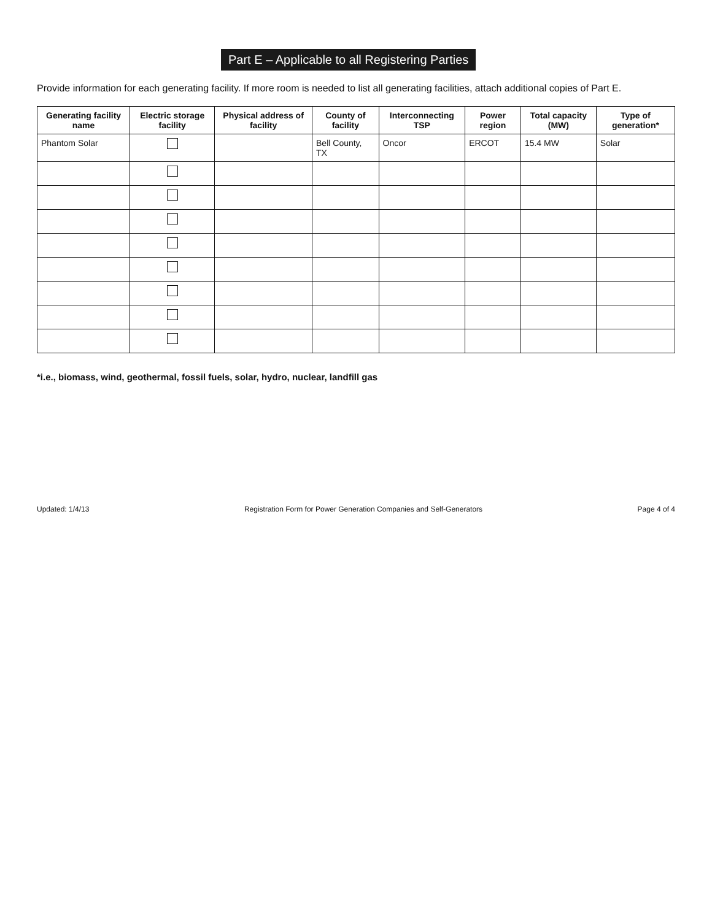Part E – Applicable to all Registering Parties
Provide information for each generating facility. If more room is needed to list all generating facilities, attach additional copies of Part E.
| Generating facility name | Electric storage facility | Physical address of facility | County of facility | Interconnecting TSP | Power region | Total capacity (MW) | Type of generation* |
| --- | --- | --- | --- | --- | --- | --- | --- |
| Phantom Solar | | | Bell County, TX | Oncor | ERCOT | 15.4 MW | Solar |
*i.e., biomass, wind, geothermal, fossil fuels, solar, hydro, nuclear, landfill gas
Updated: 1/4/13 Registration Form for Power Generation Companies and Self-Generators Page 4 of 4